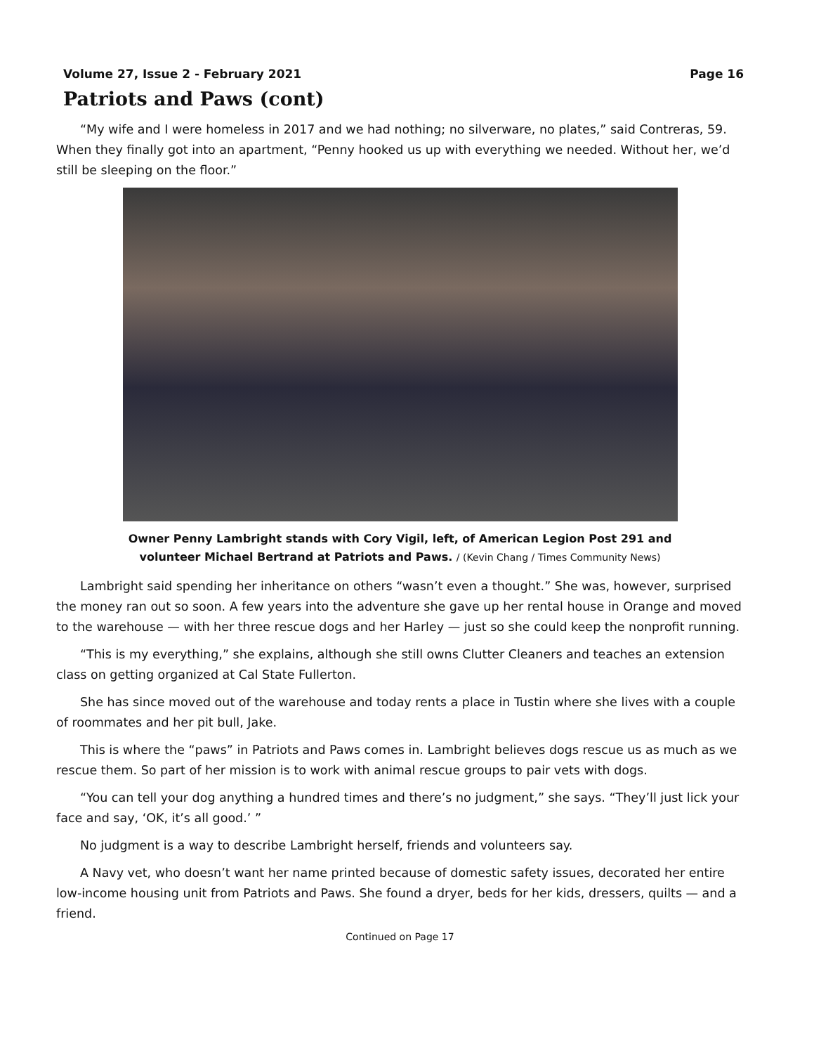Volume 27, Issue 2 - February 2021 Page 16
Patriots and Paws (cont)
“My wife and I were homeless in 2017 and we had nothing; no silverware, no plates,” said Contreras, 59. When they finally got into an apartment, “Penny hooked us up with everything we needed. Without her, we’d still be sleeping on the floor.”
Owner Penny Lambright stands with Cory Vigil, left, of American Legion Post 291 and
volunteer Michael Bertrand at Patriots and Paws. / (Kevin Chang / Times Community News)
Lambright said spending her inheritance on others “wasn’t even a thought.” She was, however, surprised the money ran out so soon. A few years into the adventure she gave up her rental house in Orange and moved to the warehouse — with her three rescue dogs and her Harley — just so she could keep the nonprofit running.
“This is my everything,” she explains, although she still owns Clutter Cleaners and teaches an extension class on getting organized at Cal State Fullerton.
She has since moved out of the warehouse and today rents a place in Tustin where she lives with a couple of roommates and her pit bull, Jake.
This is where the “paws” in Patriots and Paws comes in. Lambright believes dogs rescue us as much as we rescue them. So part of her mission is to work with animal rescue groups to pair vets with dogs.
“You can tell your dog anything a hundred times and there’s no judgment,” she says. “They’ll just lick your face and say, ‘OK, it’s all good.’ ”
No judgment is a way to describe Lambright herself, friends and volunteers say.
A Navy vet, who doesn’t want her name printed because of domestic safety issues, decorated her entire low-income housing unit from Patriots and Paws. She found a dryer, beds for her kids, dressers, quilts — and a friend.
Continued on Page 17